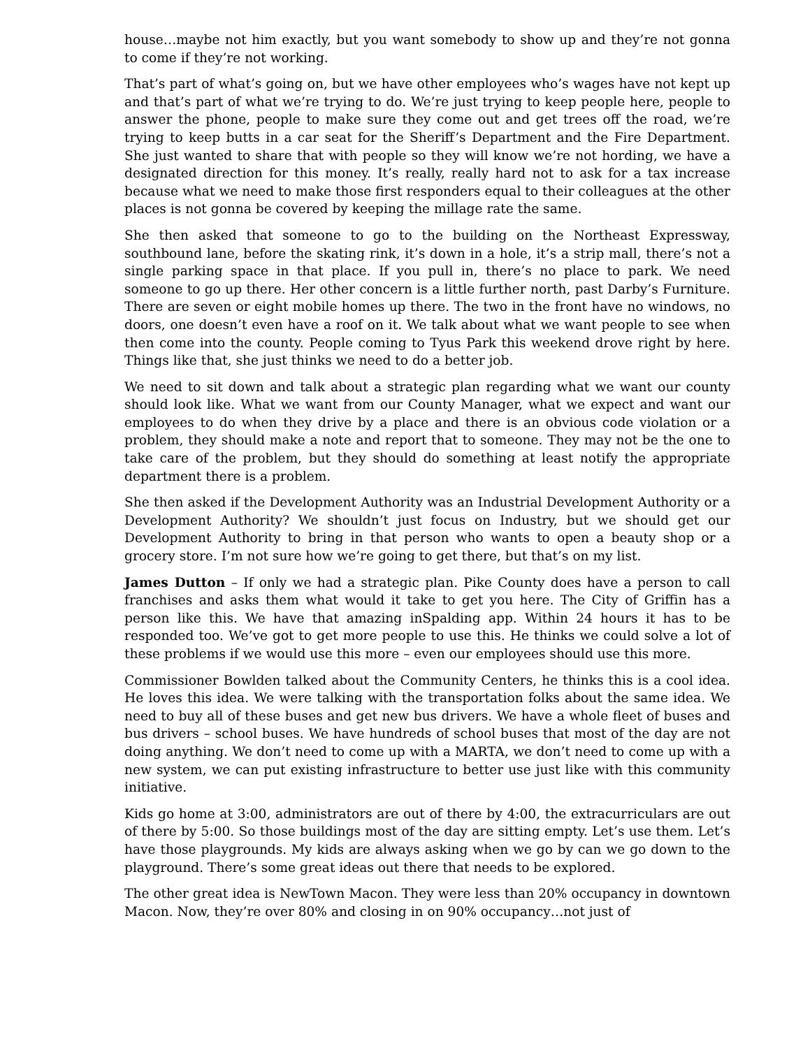house…maybe not him exactly, but you want somebody to show up and they’re not gonna to come if they’re not working.
That’s part of what’s going on, but we have other employees who’s wages have not kept up and that’s part of what we’re trying to do. We’re just trying to keep people here, people to answer the phone, people to make sure they come out and get trees off the road, we’re trying to keep butts in a car seat for the Sheriff’s Department and the Fire Department. She just wanted to share that with people so they will know we’re not hording, we have a designated direction for this money. It’s really, really hard not to ask for a tax increase because what we need to make those first responders equal to their colleagues at the other places is not gonna be covered by keeping the millage rate the same.
She then asked that someone to go to the building on the Northeast Expressway, southbound lane, before the skating rink, it’s down in a hole, it’s a strip mall, there’s not a single parking space in that place. If you pull in, there’s no place to park. We need someone to go up there. Her other concern is a little further north, past Darby’s Furniture. There are seven or eight mobile homes up there. The two in the front have no windows, no doors, one doesn’t even have a roof on it. We talk about what we want people to see when then come into the county. People coming to Tyus Park this weekend drove right by here. Things like that, she just thinks we need to do a better job.
We need to sit down and talk about a strategic plan regarding what we want our county should look like. What we want from our County Manager, what we expect and want our employees to do when they drive by a place and there is an obvious code violation or a problem, they should make a note and report that to someone. They may not be the one to take care of the problem, but they should do something at least notify the appropriate department there is a problem.
She then asked if the Development Authority was an Industrial Development Authority or a Development Authority? We shouldn’t just focus on Industry, but we should get our Development Authority to bring in that person who wants to open a beauty shop or a grocery store. I’m not sure how we’re going to get there, but that’s on my list.
James Dutton – If only we had a strategic plan. Pike County does have a person to call franchises and asks them what would it take to get you here. The City of Griffin has a person like this. We have that amazing inSpalding app. Within 24 hours it has to be responded too. We’ve got to get more people to use this. He thinks we could solve a lot of these problems if we would use this more – even our employees should use this more.
Commissioner Bowlden talked about the Community Centers, he thinks this is a cool idea. He loves this idea. We were talking with the transportation folks about the same idea. We need to buy all of these buses and get new bus drivers. We have a whole fleet of buses and bus drivers – school buses. We have hundreds of school buses that most of the day are not doing anything. We don’t need to come up with a MARTA, we don’t need to come up with a new system, we can put existing infrastructure to better use just like with this community initiative.
Kids go home at 3:00, administrators are out of there by 4:00, the extracurriculars are out of there by 5:00. So those buildings most of the day are sitting empty. Let’s use them. Let’s have those playgrounds. My kids are always asking when we go by can we go down to the playground. There’s some great ideas out there that needs to be explored.
The other great idea is NewTown Macon. They were less than 20% occupancy in downtown Macon. Now, they’re over 80% and closing in on 90% occupancy…not just of